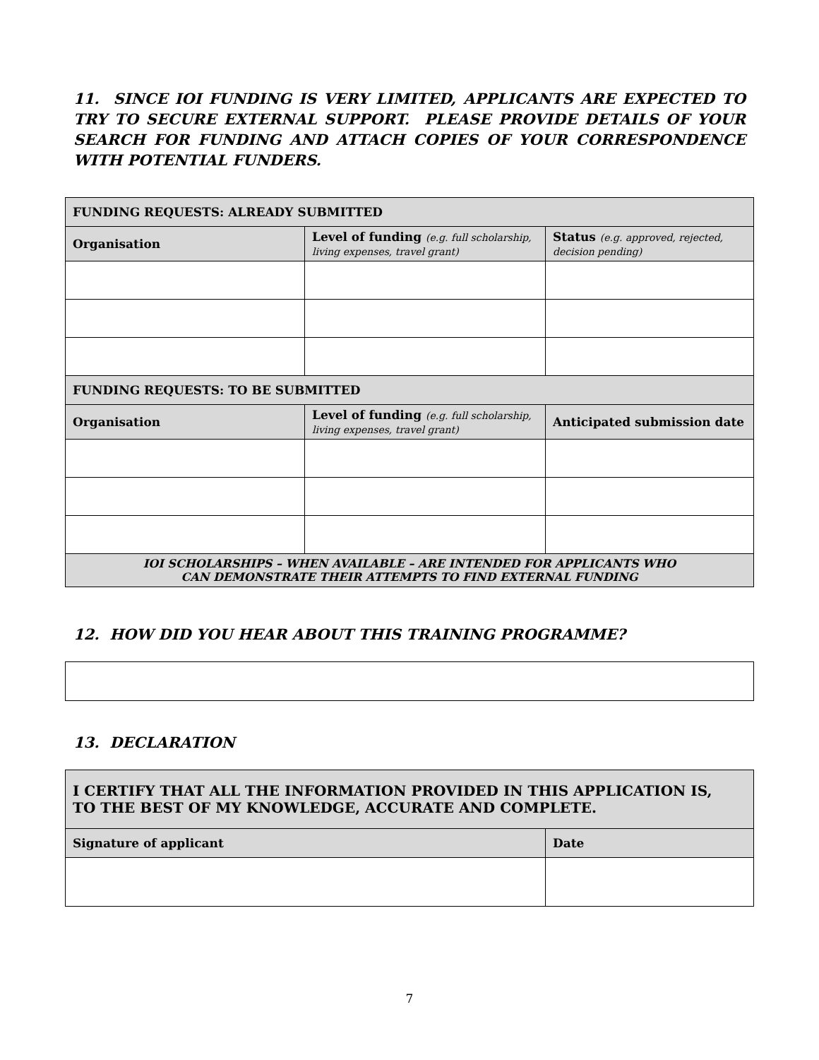11. SINCE IOI FUNDING IS VERY LIMITED, APPLICANTS ARE EXPECTED TO TRY TO SECURE EXTERNAL SUPPORT. PLEASE PROVIDE DETAILS OF YOUR SEARCH FOR FUNDING AND ATTACH COPIES OF YOUR CORRESPONDENCE WITH POTENTIAL FUNDERS.
| FUNDING REQUESTS: ALREADY SUBMITTED | | |
| --- | --- | --- |
| Organisation | Level of funding (e.g. full scholarship, living expenses, travel grant) | Status (e.g. approved, rejected, decision pending) |
| FUNDING REQUESTS: TO BE SUBMITTED | | |
| Organisation | Level of funding (e.g. full scholarship, living expenses, travel grant) | Anticipated submission date |
| IOI SCHOLARSHIPS – WHEN AVAILABLE – ARE INTENDED FOR APPLICANTS WHO CAN DEMONSTRATE THEIR ATTEMPTS TO FIND EXTERNAL FUNDING | | |
12. HOW DID YOU HEAR ABOUT THIS TRAINING PROGRAMME?
13. DECLARATION
| I CERTIFY THAT ALL THE INFORMATION PROVIDED IN THIS APPLICATION IS, TO THE BEST OF MY KNOWLEDGE, ACCURATE AND COMPLETE. | |
| --- | --- |
| Signature of applicant | Date |
7